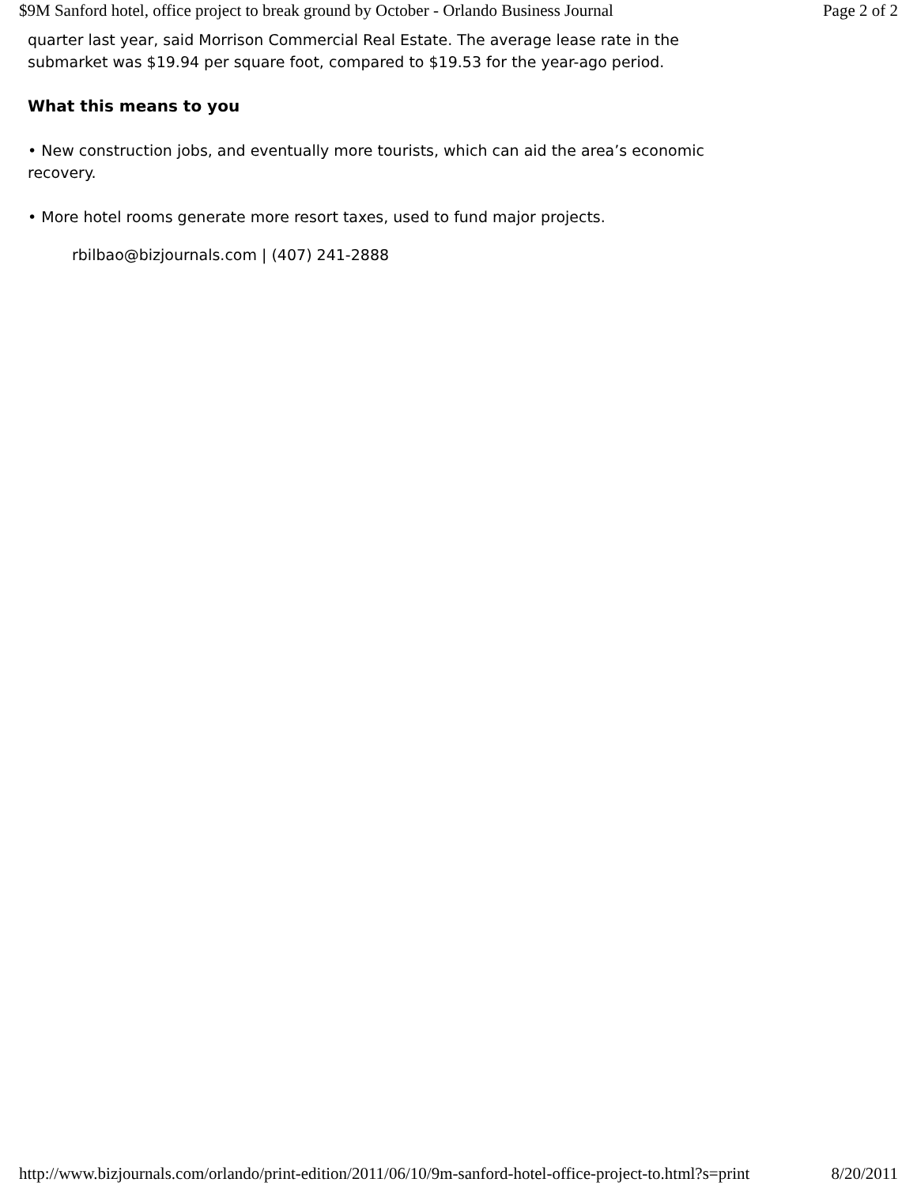$9M Sanford hotel, office project to break ground by October - Orlando Business Journal Page 2 of 2
quarter last year, said Morrison Commercial Real Estate. The average lease rate in the submarket was $19.94 per square foot, compared to $19.53 for the year-ago period.
What this means to you
• New construction jobs, and eventually more tourists, which can aid the area’s economic recovery.
• More hotel rooms generate more resort taxes, used to fund major projects.
rbilbao@bizjournals.com | (407) 241-2888
http://www.bizjournals.com/orlando/print-edition/2011/06/10/9m-sanford-hotel-office-project-to.html?s=print 8/20/2011